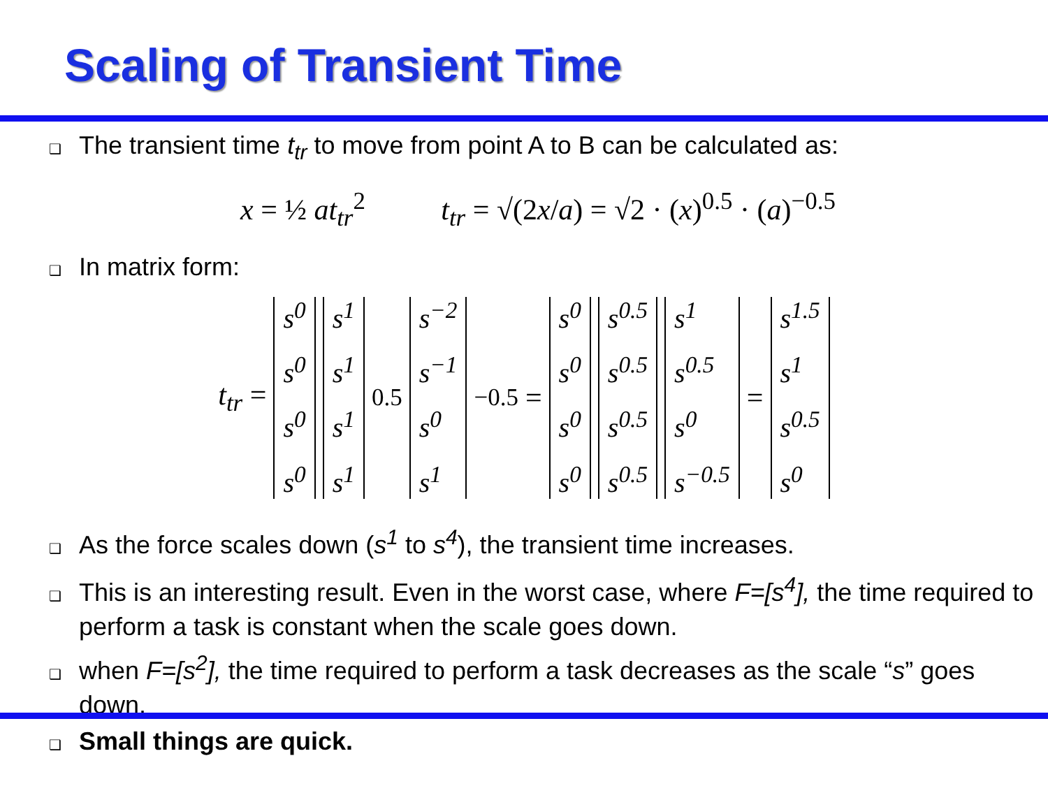Scaling of Transient Time
❑ The transient time t<sub>tr</sub> to move from point A to B can be calculated as:
x = ½ at<sub>tr</sub><sup>2</sup> t<sub>tr</sub> = √(2x/a) = √2 · (x)<sup>0.5</sup> · (a)<sup>−0.5</sup>
❑ In matrix form:
t<sub>tr</sub> = s<sup>0</sup>
s<sup>0</sup>
s<sup>0</sup>
s<sup>0</sup>
s<sup>1</sup>
s<sup>1</sup>
s<sup>1</sup>
s<sup>1</sup>
<sup>0.5</sup> s<sup>−2</sup>
s<sup>−1</sup>
s<sup>0</sup>
s<sup>1</sup>
<sup>−0.5</sup> = s<sup>0</sup>
s<sup>0</sup>
s<sup>0</sup>
s<sup>0</sup>
s<sup>0.5</sup>
s<sup>0.5</sup>
s<sup>0.5</sup>
s<sup>0.5</sup>
s<sup>1</sup>
s<sup>0.5</sup>
s<sup>0</sup>
s<sup>−0.5</sup>
= s<sup>1.5</sup>
s<sup>1</sup>
s<sup>0.5</sup>
s<sup>0</sup>
❑ As the force scales down (s<sup>1</sup> to s<sup>4</sup>), the transient time increases.
❑ This is an interesting result. Even in the worst case, where F=[s<sup>4</sup>], the time required to perform a task is constant when the scale goes down.
❑ when F=[s<sup>2</sup>], the time required to perform a task decreases as the scale “s” goes down.
❑ Small things are quick.